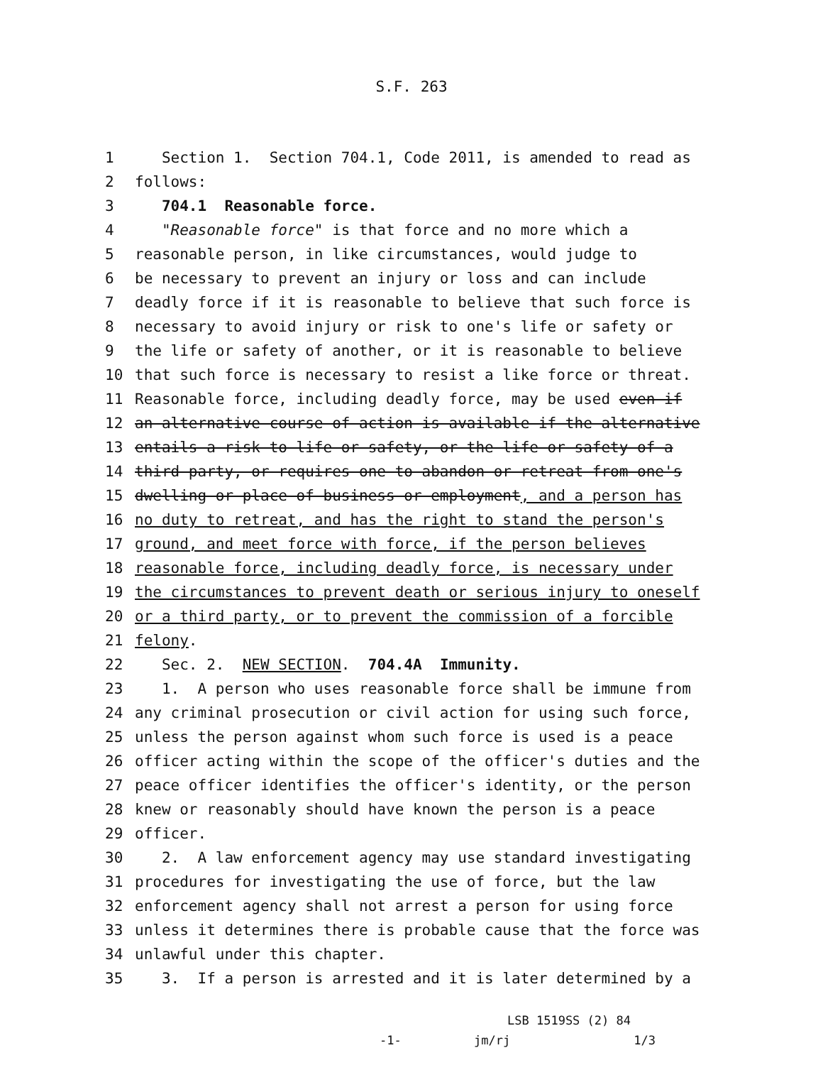S.F. 263
1 Section 1. Section 704.1, Code 2011, is amended to read as
2 follows:
3 704.1 Reasonable force.
4 "Reasonable force" is that force and no more which a
5 reasonable person, in like circumstances, would judge to
6 be necessary to prevent an injury or loss and can include
7 deadly force if it is reasonable to believe that such force is
8 necessary to avoid injury or risk to one's life or safety or
9 the life or safety of another, or it is reasonable to believe
10 that such force is necessary to resist a like force or threat.
11 Reasonable force, including deadly force, may be used even if
12 an alternative course of action is available if the alternative
13 entails a risk to life or safety, or the life or safety of a
14 third party, or requires one to abandon or retreat from one's
15 dwelling or place of business or employment, and a person has
16 no duty to retreat, and has the right to stand the person's
17 ground, and meet force with force, if the person believes
18 reasonable force, including deadly force, is necessary under
19 the circumstances to prevent death or serious injury to oneself
20 or a third party, or to prevent the commission of a forcible
21 felony.
22 Sec. 2. NEW SECTION. 704.4A Immunity.
23 1. A person who uses reasonable force shall be immune from
24 any criminal prosecution or civil action for using such force,
25 unless the person against whom such force is used is a peace
26 officer acting within the scope of the officer's duties and the
27 peace officer identifies the officer's identity, or the person
28 knew or reasonably should have known the person is a peace
29 officer.
30 2. A law enforcement agency may use standard investigating
31 procedures for investigating the use of force, but the law
32 enforcement agency shall not arrest a person for using force
33 unless it determines there is probable cause that the force was
34 unlawful under this chapter.
35 3. If a person is arrested and it is later determined by a
LSB 1519SS (2) 84
-1- jm/rj 1/3